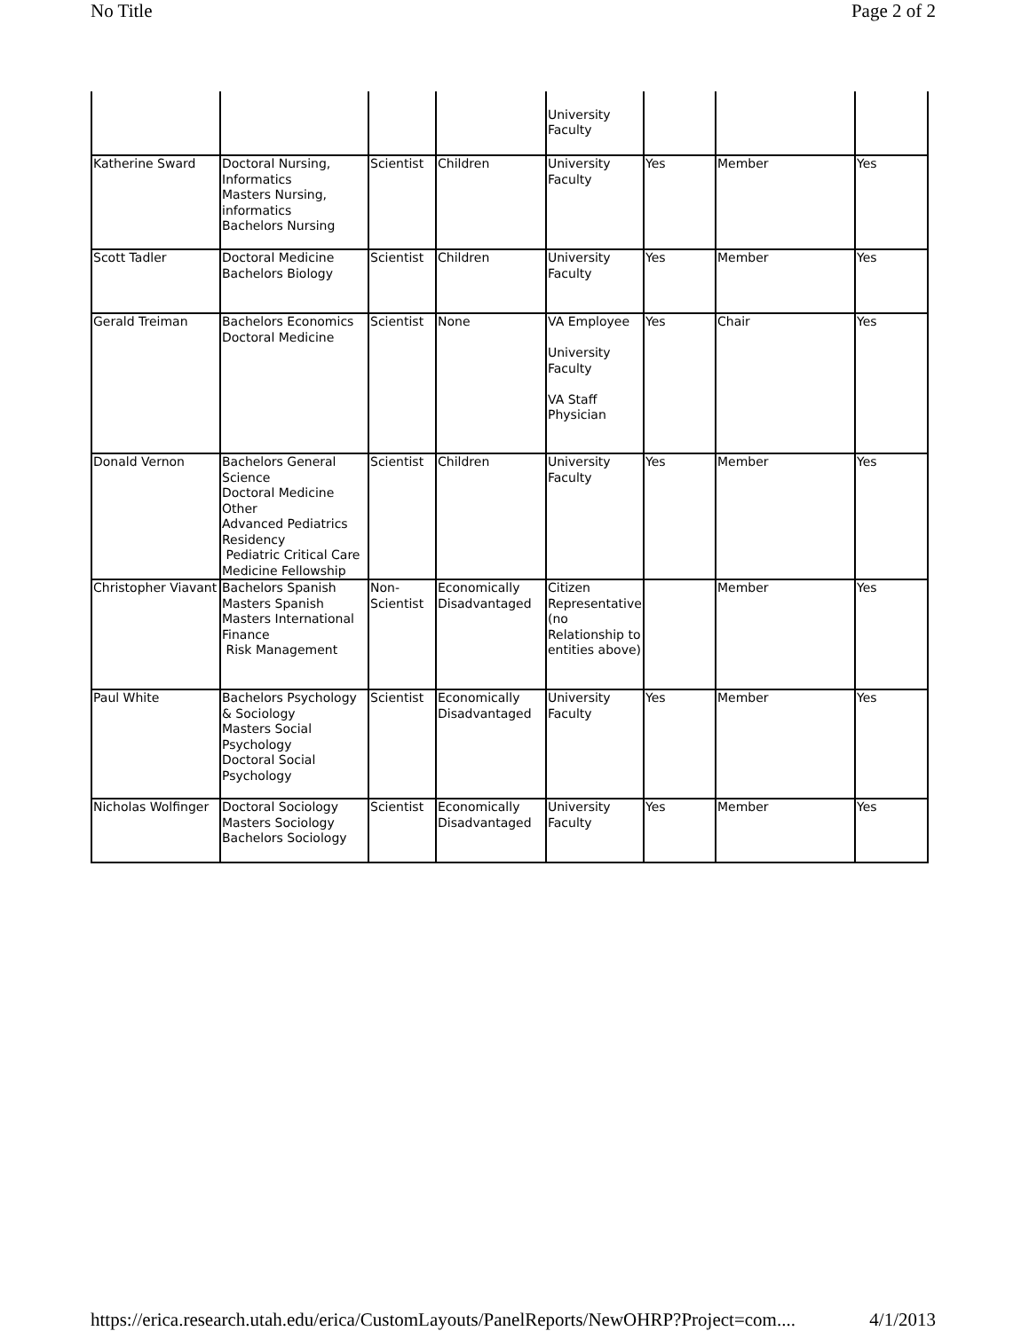No Title Page 2 of 2
| | | | | University Faculty | | | |
| Katherine Sward | Doctoral Nursing, Informatics Masters Nursing, informatics Bachelors Nursing | Scientist | Children | University Faculty | Yes | Member | Yes |
| Scott Tadler | Doctoral Medicine Bachelors Biology | Scientist | Children | University Faculty | Yes | Member | Yes |
| Gerald Treiman | Bachelors Economics Doctoral Medicine | Scientist | None | VA Employee University Faculty VA Staff Physician | Yes | Chair | Yes |
| Donald Vernon | Bachelors General Science Doctoral Medicine Other Advanced Pediatrics Residency Pediatric Critical Care Medicine Fellowship | Scientist | Children | University Faculty | Yes | Member | Yes |
| Christopher Viavant | Bachelors Spanish Masters Spanish Masters International Finance Risk Management | Non-Scientist | Economically Disadvantaged | Citizen Representative (no Relationship to entities above) | | Member | Yes |
| Paul White | Bachelors Psychology & Sociology Masters Social Psychology Doctoral Social Psychology | Scientist | Economically Disadvantaged | University Faculty | Yes | Member | Yes |
| Nicholas Wolfinger | Doctoral Sociology Masters Sociology Bachelors Sociology | Scientist | Economically Disadvantaged | University Faculty | Yes | Member | Yes |
https://erica.research.utah.edu/erica/CustomLayouts/PanelReports/NewOHRP?Project=com.... 4/1/2013